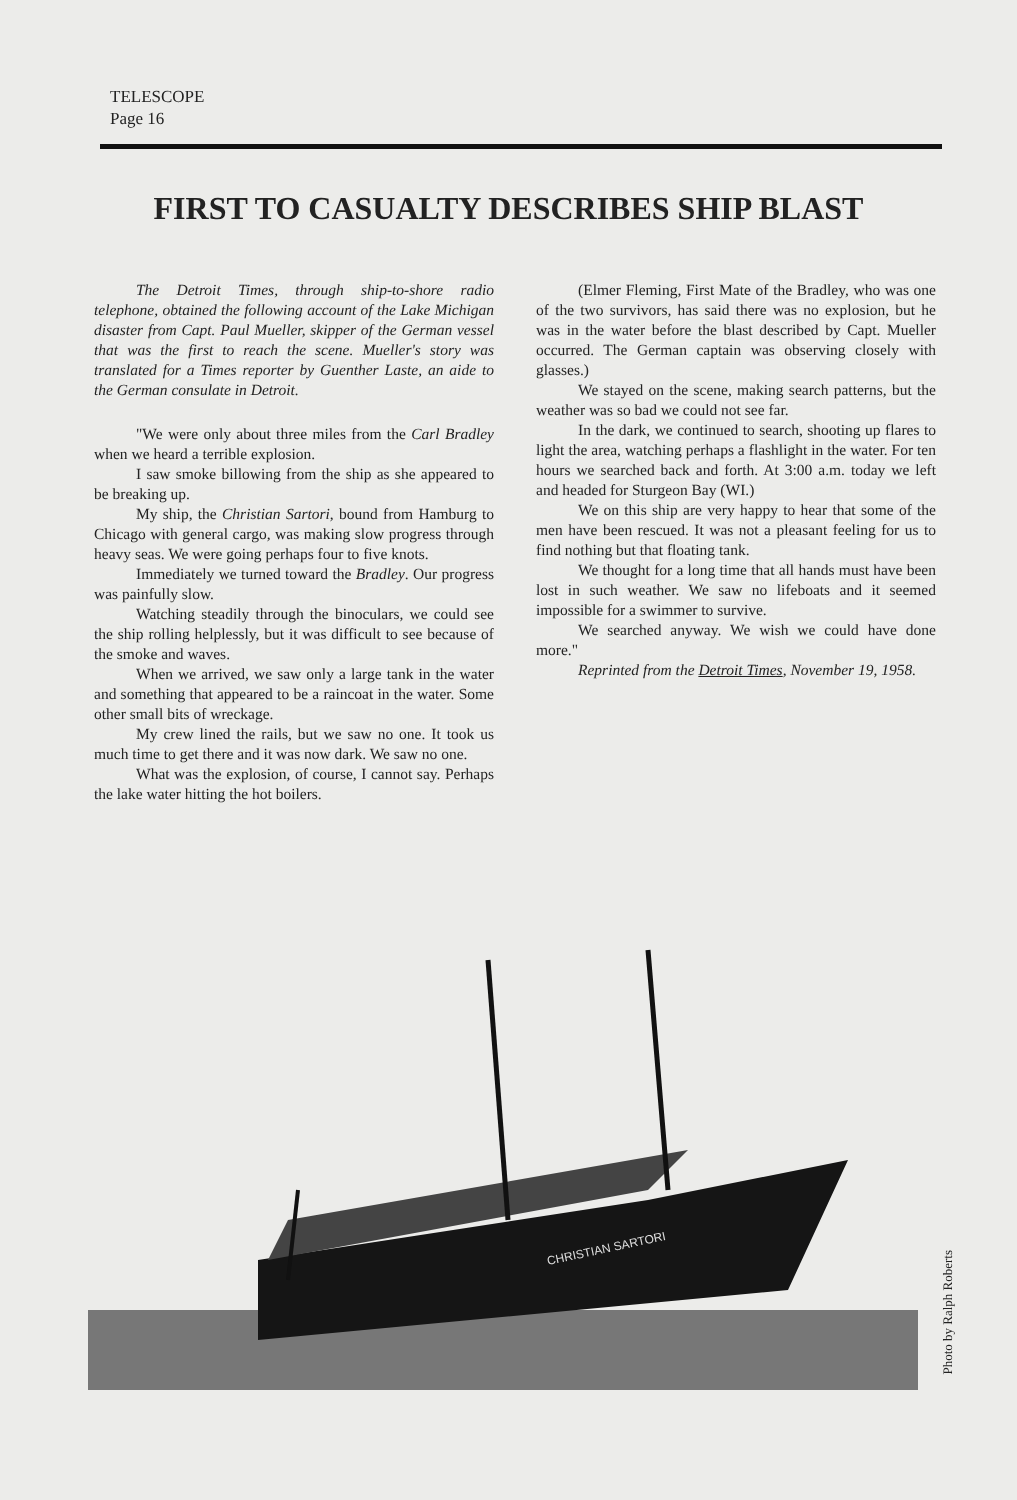TELESCOPE
Page 16
FIRST TO CASUALTY DESCRIBES SHIP BLAST
The Detroit Times, through ship-to-shore radio telephone, obtained the following account of the Lake Michigan disaster from Capt. Paul Mueller, skipper of the German vessel that was the first to reach the scene. Mueller's story was translated for a Times reporter by Guenther Laste, an aide to the German consulate in Detroit.
"We were only about three miles from the Carl Bradley when we heard a terrible explosion.
I saw smoke billowing from the ship as she appeared to be breaking up.
My ship, the Christian Sartori, bound from Hamburg to Chicago with general cargo, was making slow progress through heavy seas. We were going perhaps four to five knots.
Immediately we turned toward the Bradley. Our progress was painfully slow.
Watching steadily through the binoculars, we could see the ship rolling helplessly, but it was difficult to see because of the smoke and waves.
When we arrived, we saw only a large tank in the water and something that appeared to be a raincoat in the water. Some other small bits of wreckage.
My crew lined the rails, but we saw no one. It took us much time to get there and it was now dark. We saw no one.
What was the explosion, of course, I cannot say. Perhaps the lake water hitting the hot boilers.
(Elmer Fleming, First Mate of the Bradley, who was one of the two survivors, has said there was no explosion, but he was in the water before the blast described by Capt. Mueller occurred. The German captain was observing closely with glasses.)
We stayed on the scene, making search patterns, but the weather was so bad we could not see far.
In the dark, we continued to search, shooting up flares to light the area, watching perhaps a flashlight in the water. For ten hours we searched back and forth. At 3:00 a.m. today we left and headed for Sturgeon Bay (WI.)
We on this ship are very happy to hear that some of the men have been rescued. It was not a pleasant feeling for us to find nothing but that floating tank.
We thought for a long time that all hands must have been lost in such weather. We saw no lifeboats and it seemed impossible for a swimmer to survive.
We searched anyway. We wish we could have done more."
Reprinted from the Detroit Times, November 19, 1958.
CHRISTIAN SARTORI
Photo by Ralph Roberts